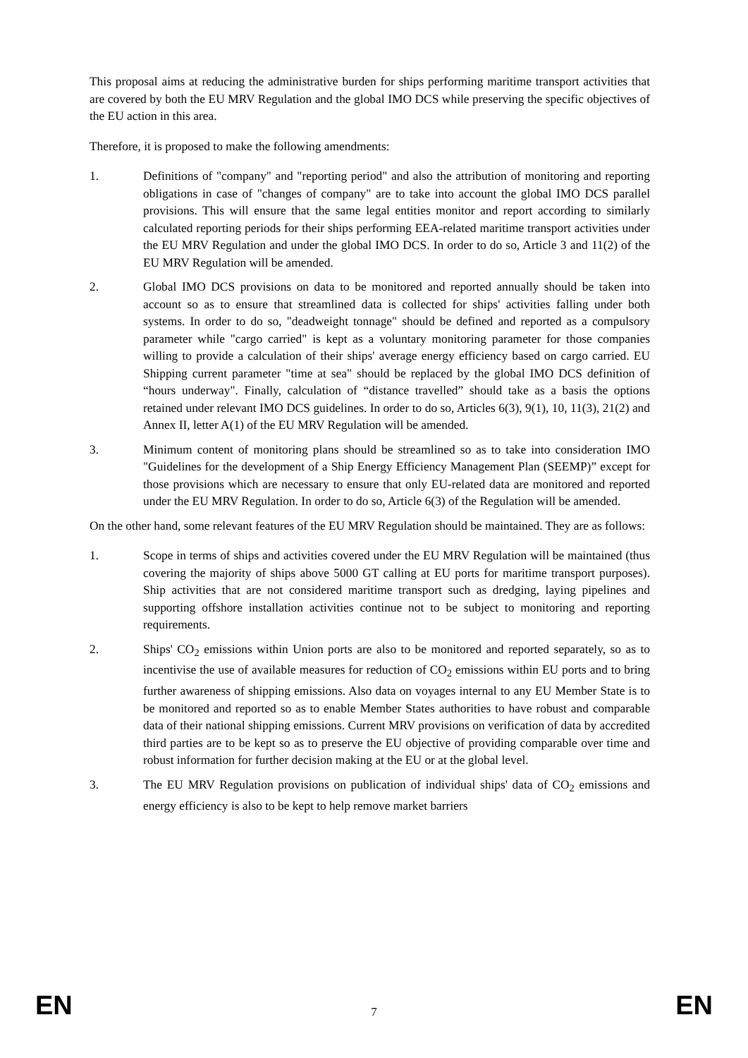This proposal aims at reducing the administrative burden for ships performing maritime transport activities that are covered by both the EU MRV Regulation and the global IMO DCS while preserving the specific objectives of the EU action in this area.
Therefore, it is proposed to make the following amendments:
1. Definitions of "company" and "reporting period" and also the attribution of monitoring and reporting obligations in case of "changes of company" are to take into account the global IMO DCS parallel provisions. This will ensure that the same legal entities monitor and report according to similarly calculated reporting periods for their ships performing EEA-related maritime transport activities under the EU MRV Regulation and under the global IMO DCS. In order to do so, Article 3 and 11(2) of the EU MRV Regulation will be amended.
2. Global IMO DCS provisions on data to be monitored and reported annually should be taken into account so as to ensure that streamlined data is collected for ships' activities falling under both systems. In order to do so, "deadweight tonnage" should be defined and reported as a compulsory parameter while "cargo carried" is kept as a voluntary monitoring parameter for those companies willing to provide a calculation of their ships' average energy efficiency based on cargo carried. EU Shipping current parameter "time at sea" should be replaced by the global IMO DCS definition of “hours underway". Finally, calculation of “distance travelled” should take as a basis the options retained under relevant IMO DCS guidelines. In order to do so, Articles 6(3), 9(1), 10, 11(3), 21(2) and Annex II, letter A(1) of the EU MRV Regulation will be amended.
3. Minimum content of monitoring plans should be streamlined so as to take into consideration IMO "Guidelines for the development of a Ship Energy Efficiency Management Plan (SEEMP)” except for those provisions which are necessary to ensure that only EU-related data are monitored and reported under the EU MRV Regulation. In order to do so, Article 6(3) of the Regulation will be amended.
On the other hand, some relevant features of the EU MRV Regulation should be maintained. They are as follows:
1. Scope in terms of ships and activities covered under the EU MRV Regulation will be maintained (thus covering the majority of ships above 5000 GT calling at EU ports for maritime transport purposes). Ship activities that are not considered maritime transport such as dredging, laying pipelines and supporting offshore installation activities continue not to be subject to monitoring and reporting requirements.
2. Ships' CO<sub>2</sub> emissions within Union ports are also to be monitored and reported separately, so as to incentivise the use of available measures for reduction of CO<sub>2</sub> emissions within EU ports and to bring further awareness of shipping emissions. Also data on voyages internal to any EU Member State is to be monitored and reported so as to enable Member States authorities to have robust and comparable data of their national shipping emissions. Current MRV provisions on verification of data by accredited third parties are to be kept so as to preserve the EU objective of providing comparable over time and robust information for further decision making at the EU or at the global level.
3. The EU MRV Regulation provisions on publication of individual ships' data of CO<sub>2</sub> emissions and energy efficiency is also to be kept to help remove market barriers
EN 7 EN